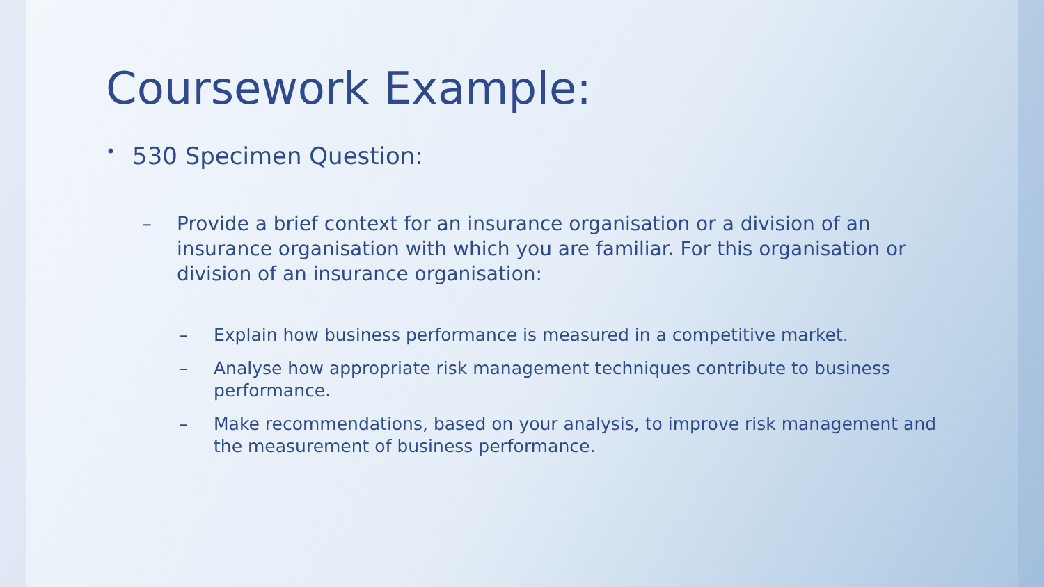Coursework Example:
•
530 Specimen Question:
– Provide a brief context for an insurance organisation or a division of an insurance organisation with which you are familiar. For this organisation or division of an insurance organisation:
– Explain how business performance is measured in a competitive market.
– Analyse how appropriate risk management techniques contribute to business performance.
– Make recommendations, based on your analysis, to improve risk management and the measurement of business performance.